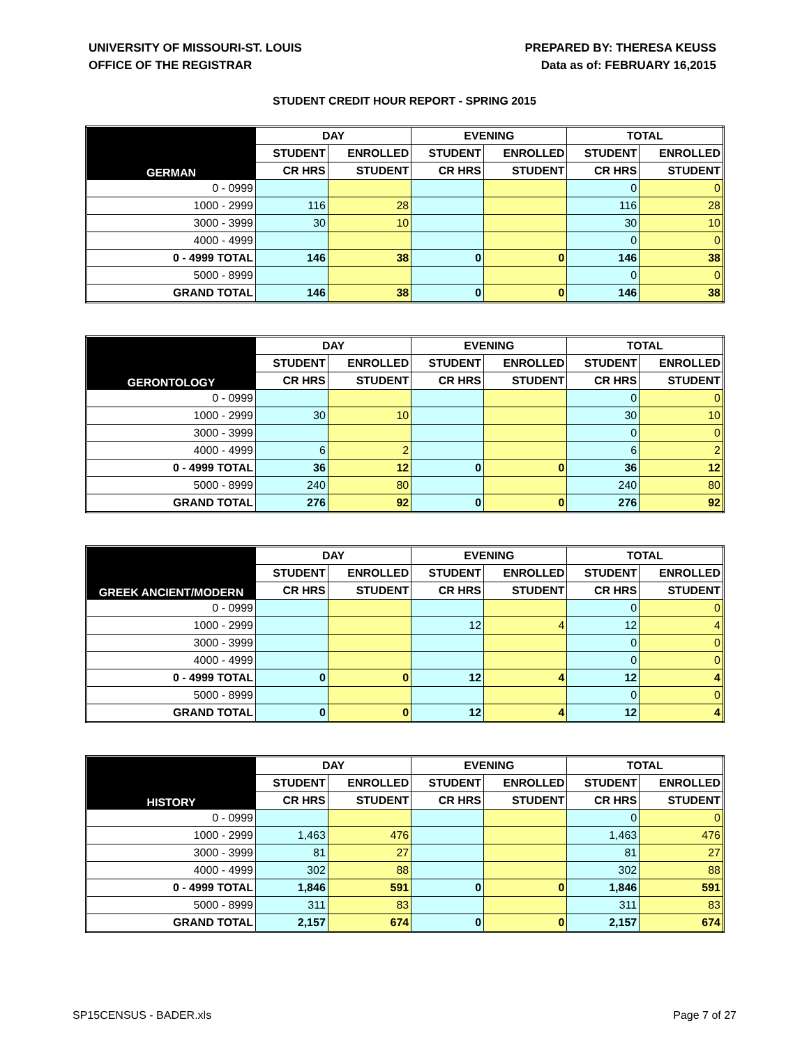UNIVERSITY OF MISSOURI-ST. LOUIS
OFFICE OF THE REGISTRAR
PREPARED BY: THERESA KEUSS
Data as of: FEBRUARY 16,2015
STUDENT CREDIT HOUR REPORT - SPRING 2015
| GERMAN | DAY | | EVENING | | TOTAL | |
| --- | --- | --- | --- | --- | --- | --- |
| | STUDENT | ENROLLED | STUDENT | ENROLLED | STUDENT | ENROLLED |
| | CR HRS | STUDENT | CR HRS | STUDENT | CR HRS | STUDENT |
| 0 - 0999 | | | | | 0 | 0 |
| 1000 - 2999 | 116 | 28 | | | 116 | 28 |
| 3000 - 3999 | 30 | 10 | | | 30 | 10 |
| 4000 - 4999 | | | | | 0 | 0 |
| 0 - 4999 TOTAL | 146 | 38 | 0 | 0 | 146 | 38 |
| 5000 - 8999 | | | | | 0 | 0 |
| GRAND TOTAL | 146 | 38 | 0 | 0 | 146 | 38 |
| GERONTOLOGY | DAY | | EVENING | | TOTAL | |
| --- | --- | --- | --- | --- | --- | --- |
| | STUDENT | ENROLLED | STUDENT | ENROLLED | STUDENT | ENROLLED |
| | CR HRS | STUDENT | CR HRS | STUDENT | CR HRS | STUDENT |
| 0 - 0999 | | | | | 0 | 0 |
| 1000 - 2999 | 30 | 10 | | | 30 | 10 |
| 3000 - 3999 | | | | | 0 | 0 |
| 4000 - 4999 | 6 | 2 | | | 6 | 2 |
| 0 - 4999 TOTAL | 36 | 12 | 0 | 0 | 36 | 12 |
| 5000 - 8999 | 240 | 80 | | | 240 | 80 |
| GRAND TOTAL | 276 | 92 | 0 | 0 | 276 | 92 |
| GREEK ANCIENT/MODERN | DAY | | EVENING | | TOTAL | |
| --- | --- | --- | --- | --- | --- | --- |
| | STUDENT | ENROLLED | STUDENT | ENROLLED | STUDENT | ENROLLED |
| | CR HRS | STUDENT | CR HRS | STUDENT | CR HRS | STUDENT |
| 0 - 0999 | | | | | 0 | 0 |
| 1000 - 2999 | | | 12 | 4 | 12 | 4 |
| 3000 - 3999 | | | | | 0 | 0 |
| 4000 - 4999 | | | | | 0 | 0 |
| 0 - 4999 TOTAL | 0 | 0 | 12 | 4 | 12 | 4 |
| 5000 - 8999 | | | | | 0 | 0 |
| GRAND TOTAL | 0 | 0 | 12 | 4 | 12 | 4 |
| HISTORY | DAY | | EVENING | | TOTAL | |
| --- | --- | --- | --- | --- | --- | --- |
| | STUDENT | ENROLLED | STUDENT | ENROLLED | STUDENT | ENROLLED |
| | CR HRS | STUDENT | CR HRS | STUDENT | CR HRS | STUDENT |
| 0 - 0999 | | | | | 0 | 0 |
| 1000 - 2999 | 1,463 | 476 | | | 1,463 | 476 |
| 3000 - 3999 | 81 | 27 | | | 81 | 27 |
| 4000 - 4999 | 302 | 88 | | | 302 | 88 |
| 0 - 4999 TOTAL | 1,846 | 591 | 0 | 0 | 1,846 | 591 |
| 5000 - 8999 | 311 | 83 | | | 311 | 83 |
| GRAND TOTAL | 2,157 | 674 | 0 | 0 | 2,157 | 674 |
SP15CENSUS - BADER.xls Page 7 of 27